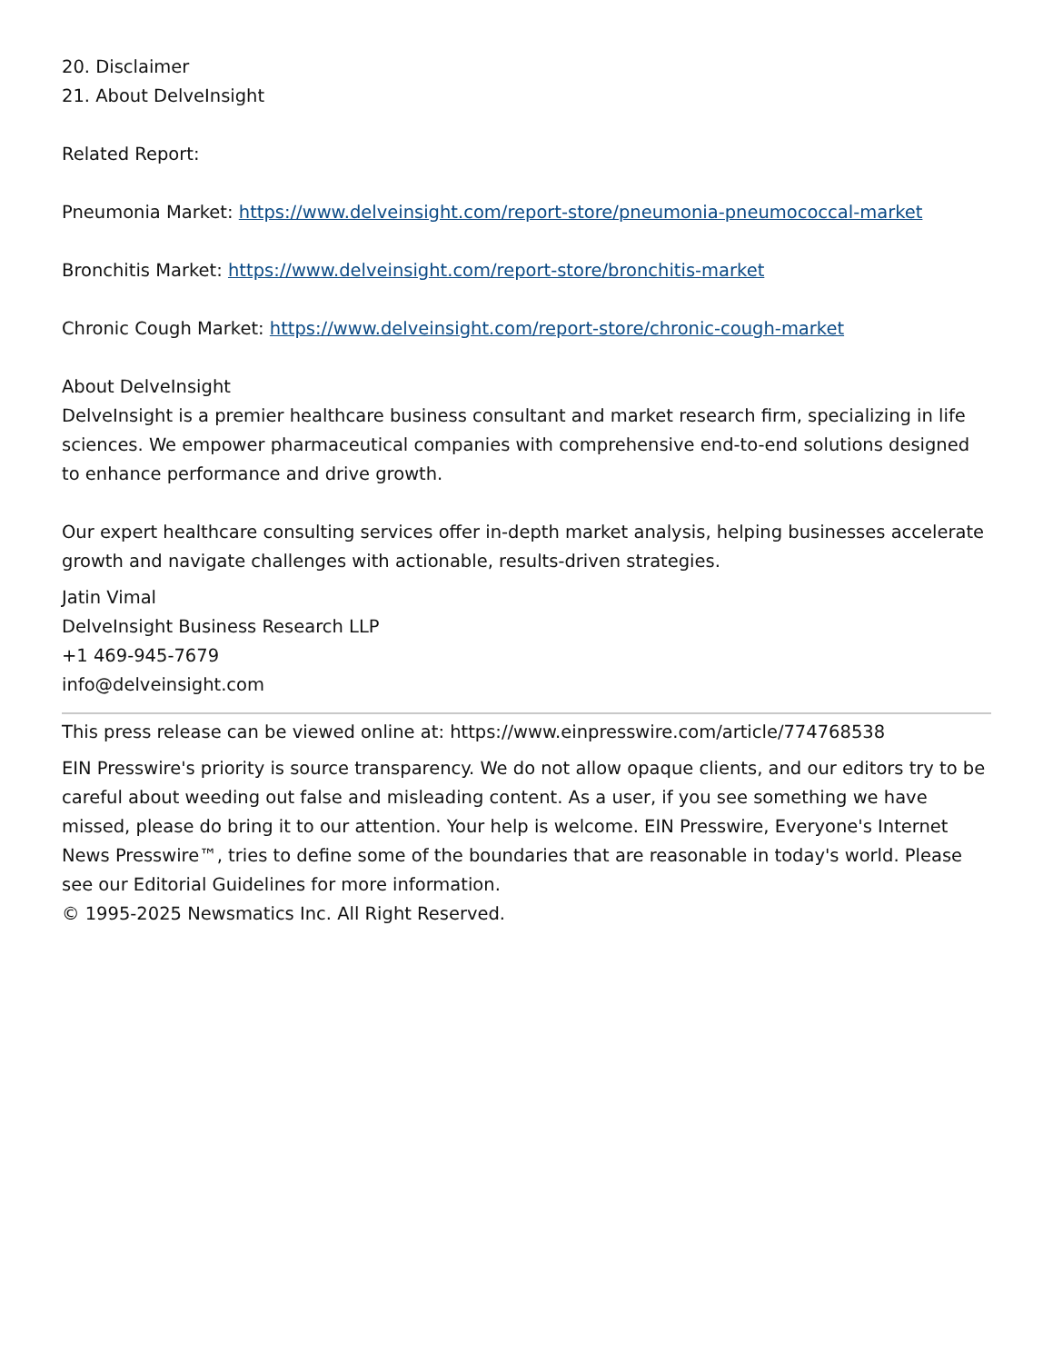20. Disclaimer
21. About DelveInsight
Related Report:
Pneumonia Market: https://www.delveinsight.com/report-store/pneumonia-pneumococcal-market
Bronchitis Market: https://www.delveinsight.com/report-store/bronchitis-market
Chronic Cough Market: https://www.delveinsight.com/report-store/chronic-cough-market
About DelveInsight
DelveInsight is a premier healthcare business consultant and market research firm, specializing in life sciences. We empower pharmaceutical companies with comprehensive end-to-end solutions designed to enhance performance and drive growth.
Our expert healthcare consulting services offer in-depth market analysis, helping businesses accelerate growth and navigate challenges with actionable, results-driven strategies.
Jatin Vimal
DelveInsight Business Research LLP
+1 469-945-7679
info@delveinsight.com
This press release can be viewed online at: https://www.einpresswire.com/article/774768538
EIN Presswire's priority is source transparency. We do not allow opaque clients, and our editors try to be careful about weeding out false and misleading content. As a user, if you see something we have missed, please do bring it to our attention. Your help is welcome. EIN Presswire, Everyone's Internet News Presswire™, tries to define some of the boundaries that are reasonable in today's world. Please see our Editorial Guidelines for more information.
© 1995-2025 Newsmatics Inc. All Right Reserved.